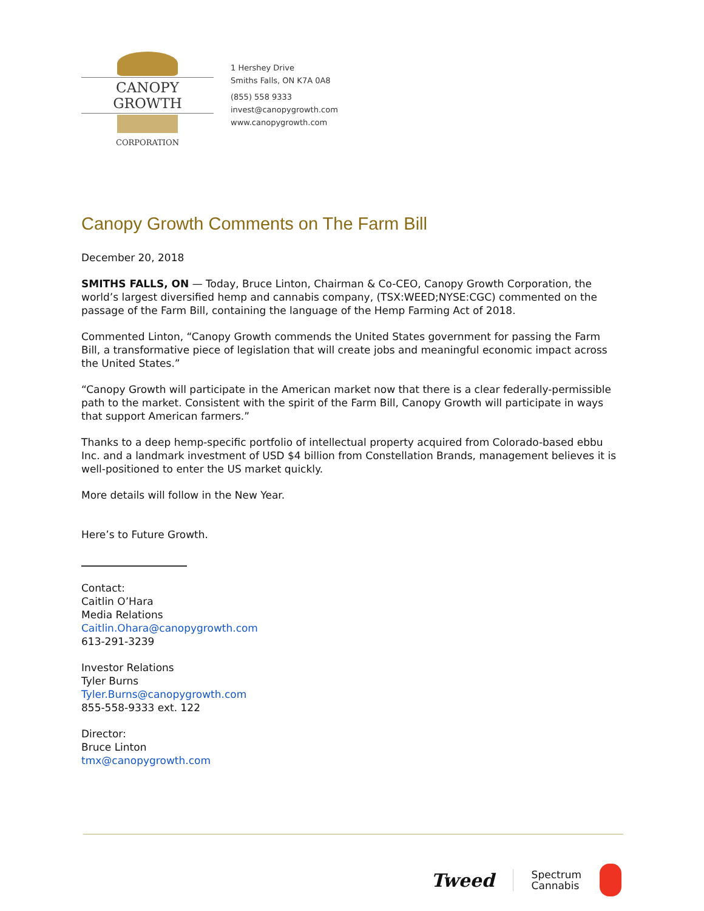CANOPY GROWTH
CORPORATION
1 Hershey Drive
Smiths Falls, ON K7A 0A8
(855) 558 9333
invest@canopygrowth.com
www.canopygrowth.com
Canopy Growth Comments on The Farm Bill
December 20, 2018
SMITHS FALLS, ON — Today, Bruce Linton, Chairman & Co-CEO, Canopy Growth Corporation, the world’s largest diversified hemp and cannabis company, (TSX:WEED;NYSE:CGC) commented on the passage of the Farm Bill, containing the language of the Hemp Farming Act of 2018.
Commented Linton, “Canopy Growth commends the United States government for passing the Farm Bill, a transformative piece of legislation that will create jobs and meaningful economic impact across the United States.”
“Canopy Growth will participate in the American market now that there is a clear federally-permissible path to the market. Consistent with the spirit of the Farm Bill, Canopy Growth will participate in ways that support American farmers.”
Thanks to a deep hemp-specific portfolio of intellectual property acquired from Colorado-based ebbu Inc. and a landmark investment of USD $4 billion from Constellation Brands, management believes it is well-positioned to enter the US market quickly.
More details will follow in the New Year.
Here’s to Future Growth.
Contact:
Caitlin O’Hara
Media Relations
Caitlin.Ohara@canopygrowth.com
613-291-3239
Investor Relations
Tyler Burns
Tyler.Burns@canopygrowth.com
855-558-9333 ext. 122
Director:
Bruce Linton
tmx@canopygrowth.com
Tweed Spectrum
Cannabis